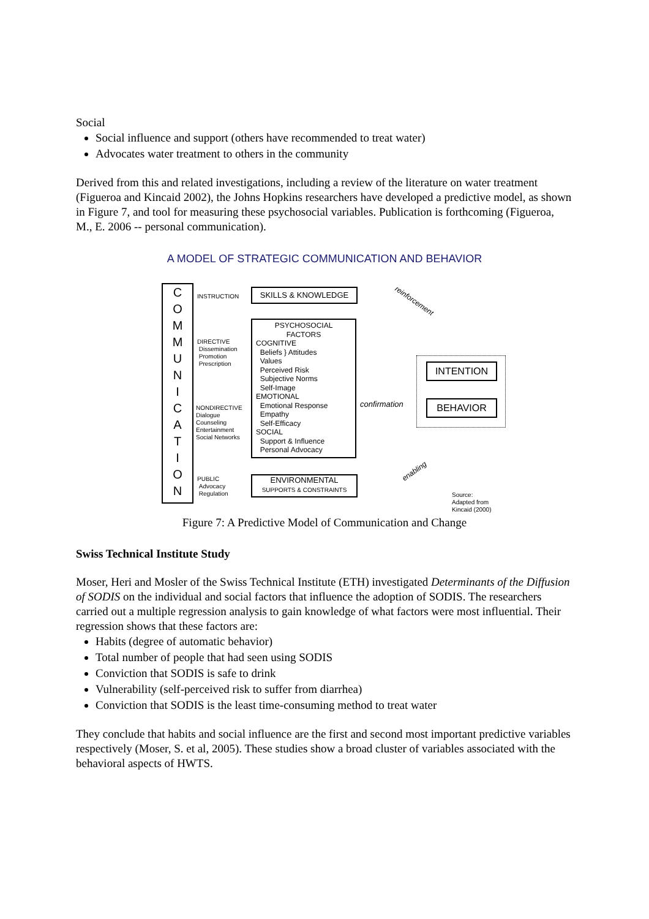Social
Social influence and support (others have recommended to treat water)
Advocates water treatment to others in the community
Derived from this and related investigations, including a review of the literature on water treatment (Figueroa and Kincaid 2002), the Johns Hopkins researchers have developed a predictive model, as shown in Figure 7, and tool for measuring these psychosocial variables. Publication is forthcoming (Figueroa, M., E. 2006 -- personal communication).
A MODEL OF STRATEGIC COMMUNICATION AND BEHAVIOR
C
O
M
M
U
N
I
C
A
T
I
O
N
INSTRUCTION
DIRECTIVE
Dissemination
Promotion
Prescription
NONDIRECTIVE
Dialogue
Counseling
Entertainment
Social Networks
PUBLIC
Advocacy
Regulation
SKILLS & KNOWLEDGE
PSYCHOSOCIAL
FACTORS
COGNITIVE
Beliefs } Attitudes
Values
Perceived Risk
Subjective Norms
Self-Image
EMOTIONAL
Emotional Response
Empathy
Self-Efficacy
SOCIAL
Support & Influence
Personal Advocacy
ENVIRONMENTAL
SUPPORTS & CONSTRAINTS
INTENTION
BEHAVIOR
reinforcement
confirmation
enabling
Source:
Adapted from
Kincaid (2000)
Figure 7: A Predictive Model of Communication and Change
Swiss Technical Institute Study
Moser, Heri and Mosler of the Swiss Technical Institute (ETH) investigated Determinants of the Diffusion of SODIS on the individual and social factors that influence the adoption of SODIS. The researchers carried out a multiple regression analysis to gain knowledge of what factors were most influential. Their regression shows that these factors are:
Habits (degree of automatic behavior)
Total number of people that had seen using SODIS
Conviction that SODIS is safe to drink
Vulnerability (self-perceived risk to suffer from diarrhea)
Conviction that SODIS is the least time-consuming method to treat water
They conclude that habits and social influence are the first and second most important predictive variables respectively (Moser, S. et al, 2005). These studies show a broad cluster of variables associated with the behavioral aspects of HWTS.